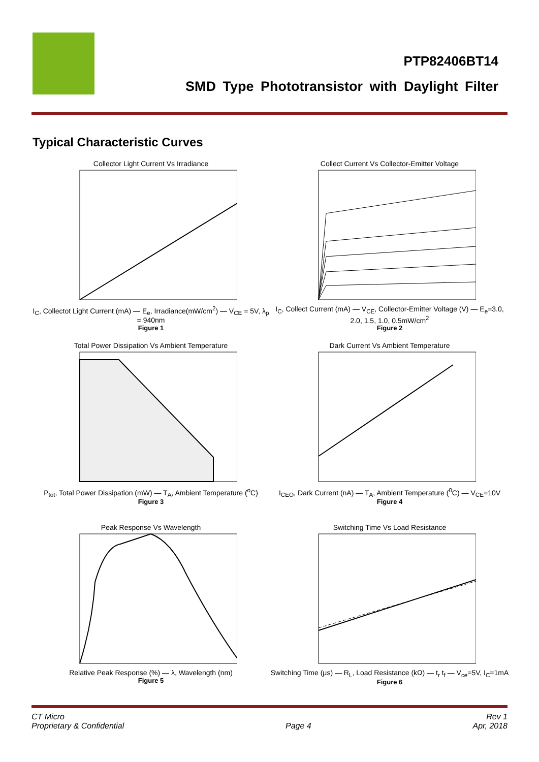PTP82406BT14
SMD Type Phototransistor with Daylight Filter
Typical Characteristic Curves
Collector Light Current Vs Irradiance
I<sub>C</sub>, Collectot Light Current (mA) — E<sub>e</sub>, Irradiance(mW/cm<sup>2</sup>) — V<sub>CE</sub> = 5V, λ<sub>p</sub> = 940nm
Figure 1
Collect Current Vs Collector-Emitter Voltage
I<sub>C</sub>, Collect Current (mA) — V<sub>CE</sub>, Collector-Emitter Voltage (V) — E<sub>e</sub>=3.0, 2.0, 1.5, 1.0, 0.5mW/cm<sup>2</sup>
Figure 2
Total Power Dissipation Vs Ambient Temperature
P<sub>tot</sub>, Total Power Dissipation (mW) — T<sub>A</sub>, Ambient Temperature (<sup>o</sup>C)
Figure 3
Dark Current Vs Ambient Temperature
I<sub>CEO</sub>, Dark Current (nA) — T<sub>A</sub>, Ambient Temperature (<sup>0</sup>C) — V<sub>CE</sub>=10V
Figure 4
Peak Response Vs Wavelength
Relative Peak Response (%) — λ, Wavelength (nm)
Figure 5
Switching Time Vs Load Resistance
Switching Time (μs) — R<sub>L</sub>, Load Resistance (kΩ) — t<sub>r</sub> t<sub>f</sub> — V<sub>ce</sub>=5V, I<sub>C</sub>=1mA
Figure 6
CT Micro
Proprietary & Confidential
Page 4 Rev 1
Apr, 2018